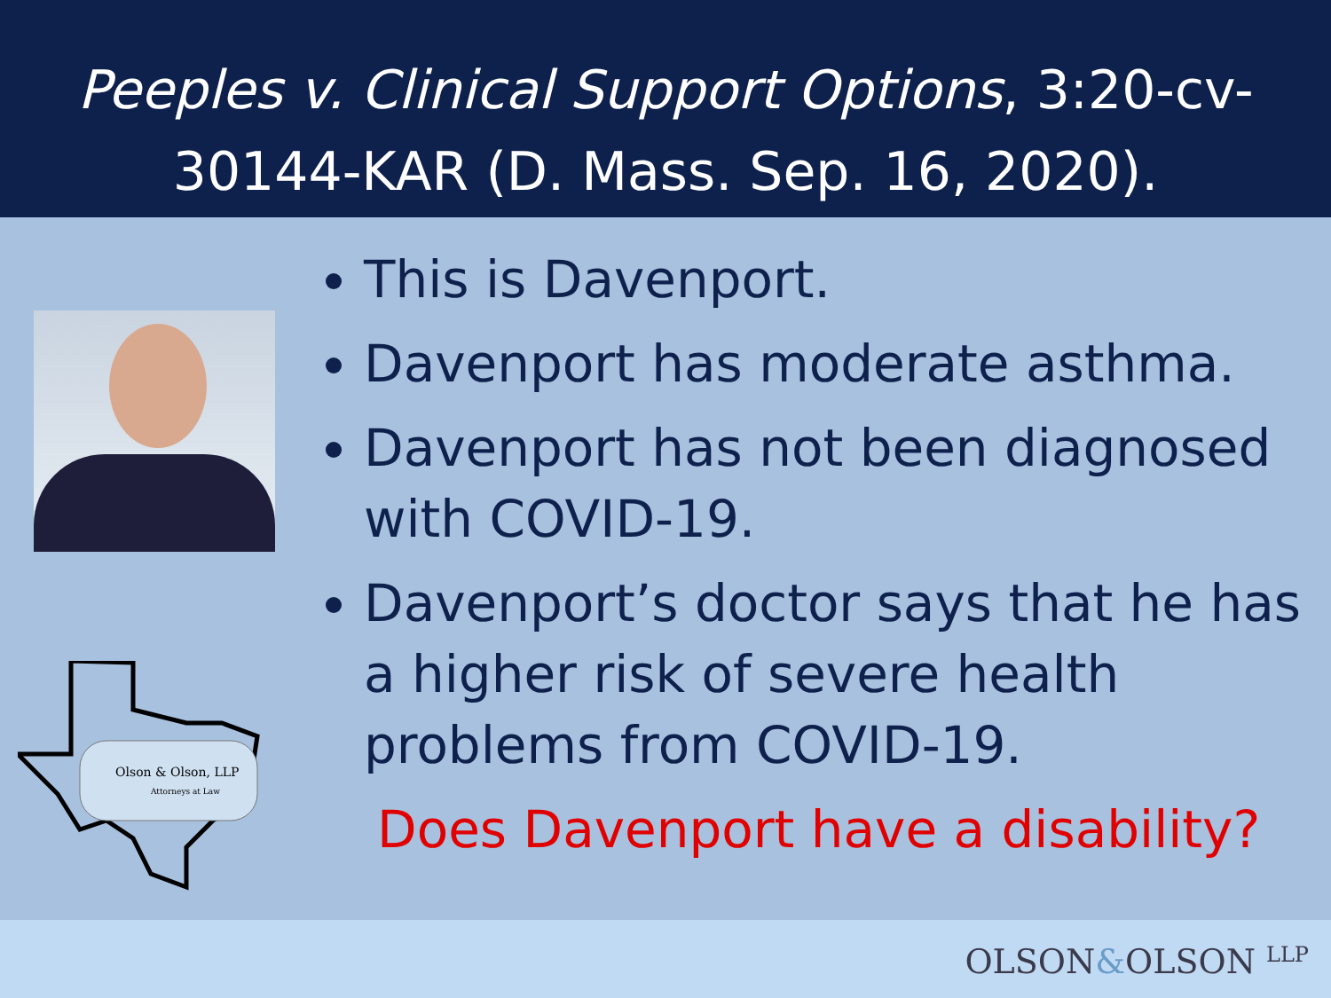Peeples v. Clinical Support Options, 3:20-cv-
30144-KAR (D. Mass. Sep. 16, 2020).
Olson & Olson, LLP
Attorneys at Law
This is Davenport.
Davenport has moderate asthma.
Davenport has not been diagnosed with COVID-19.
Davenport’s doctor says that he has a higher risk of severe health problems from COVID-19.
Does Davenport have a disability?
OLSON&OLSON LLP